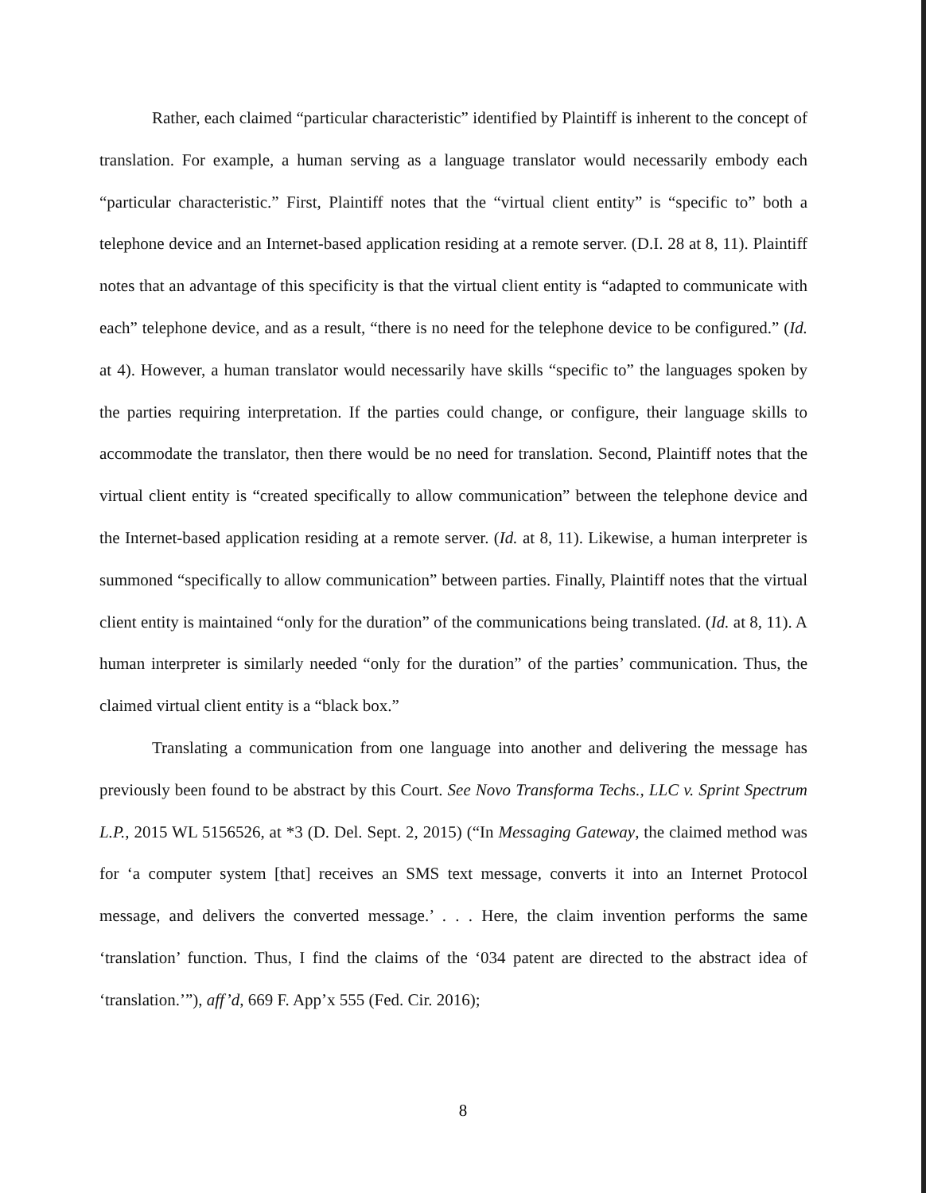Rather, each claimed “particular characteristic” identified by Plaintiff is inherent to the concept of translation. For example, a human serving as a language translator would necessarily embody each “particular characteristic.” First, Plaintiff notes that the “virtual client entity” is “specific to” both a telephone device and an Internet-based application residing at a remote server. (D.I. 28 at 8, 11). Plaintiff notes that an advantage of this specificity is that the virtual client entity is “adapted to communicate with each” telephone device, and as a result, “there is no need for the telephone device to be configured.” (Id. at 4). However, a human translator would necessarily have skills “specific to” the languages spoken by the parties requiring interpretation. If the parties could change, or configure, their language skills to accommodate the translator, then there would be no need for translation. Second, Plaintiff notes that the virtual client entity is “created specifically to allow communication” between the telephone device and the Internet-based application residing at a remote server. (Id. at 8, 11). Likewise, a human interpreter is summoned “specifically to allow communication” between parties. Finally, Plaintiff notes that the virtual client entity is maintained “only for the duration” of the communications being translated. (Id. at 8, 11). A human interpreter is similarly needed “only for the duration” of the parties’ communication. Thus, the claimed virtual client entity is a “black box.”
Translating a communication from one language into another and delivering the message has previously been found to be abstract by this Court. See Novo Transforma Techs., LLC v. Sprint Spectrum L.P., 2015 WL 5156526, at *3 (D. Del. Sept. 2, 2015) (“In Messaging Gateway, the claimed method was for ‘a computer system [that] receives an SMS text message, converts it into an Internet Protocol message, and delivers the converted message.’ . . . Here, the claim invention performs the same ‘translation’ function. Thus, I find the claims of the ‘034 patent are directed to the abstract idea of ‘translation.’”), aff’d, 669 F. App’x 555 (Fed. Cir. 2016);
8